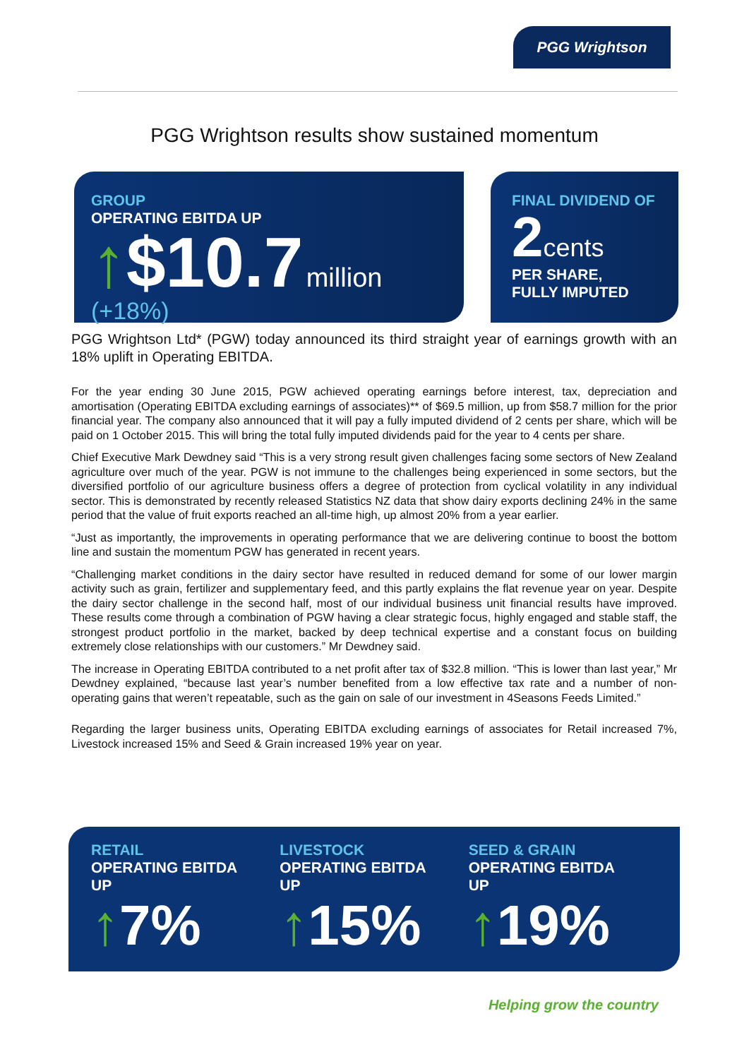PGG Wrightson
PGG Wrightson results show sustained momentum
GROUP
OPERATING EBITDA UP
↑$10.7 million (+18%)
FINAL DIVIDEND OF
2 cents
PER SHARE,
FULLY IMPUTED
PGG Wrightson Ltd* (PGW) today announced its third straight year of earnings growth with an 18% uplift in Operating EBITDA.
For the year ending 30 June 2015, PGW achieved operating earnings before interest, tax, depreciation and amortisation (Operating EBITDA excluding earnings of associates)** of $69.5 million, up from $58.7 million for the prior financial year. The company also announced that it will pay a fully imputed dividend of 2 cents per share, which will be paid on 1 October 2015. This will bring the total fully imputed dividends paid for the year to 4 cents per share.
Chief Executive Mark Dewdney said “This is a very strong result given challenges facing some sectors of New Zealand agriculture over much of the year. PGW is not immune to the challenges being experienced in some sectors, but the diversified portfolio of our agriculture business offers a degree of protection from cyclical volatility in any individual sector. This is demonstrated by recently released Statistics NZ data that show dairy exports declining 24% in the same period that the value of fruit exports reached an all-time high, up almost 20% from a year earlier.
“Just as importantly, the improvements in operating performance that we are delivering continue to boost the bottom line and sustain the momentum PGW has generated in recent years.
“Challenging market conditions in the dairy sector have resulted in reduced demand for some of our lower margin activity such as grain, fertilizer and supplementary feed, and this partly explains the flat revenue year on year. Despite the dairy sector challenge in the second half, most of our individual business unit financial results have improved. These results come through a combination of PGW having a clear strategic focus, highly engaged and stable staff, the strongest product portfolio in the market, backed by deep technical expertise and a constant focus on building extremely close relationships with our customers.” Mr Dewdney said.
The increase in Operating EBITDA contributed to a net profit after tax of $32.8 million. “This is lower than last year,” Mr Dewdney explained, “because last year’s number benefited from a low effective tax rate and a number of non-operating gains that weren’t repeatable, such as the gain on sale of our investment in 4Seasons Feeds Limited.”
Regarding the larger business units, Operating EBITDA excluding earnings of associates for Retail increased 7%, Livestock increased 15% and Seed & Grain increased 19% year on year.
RETAIL
OPERATING EBITDA
UP
↑7%
LIVESTOCK
OPERATING EBITDA
UP
↑15%
SEED & GRAIN
OPERATING EBITDA
UP
↑19%
Helping grow the country